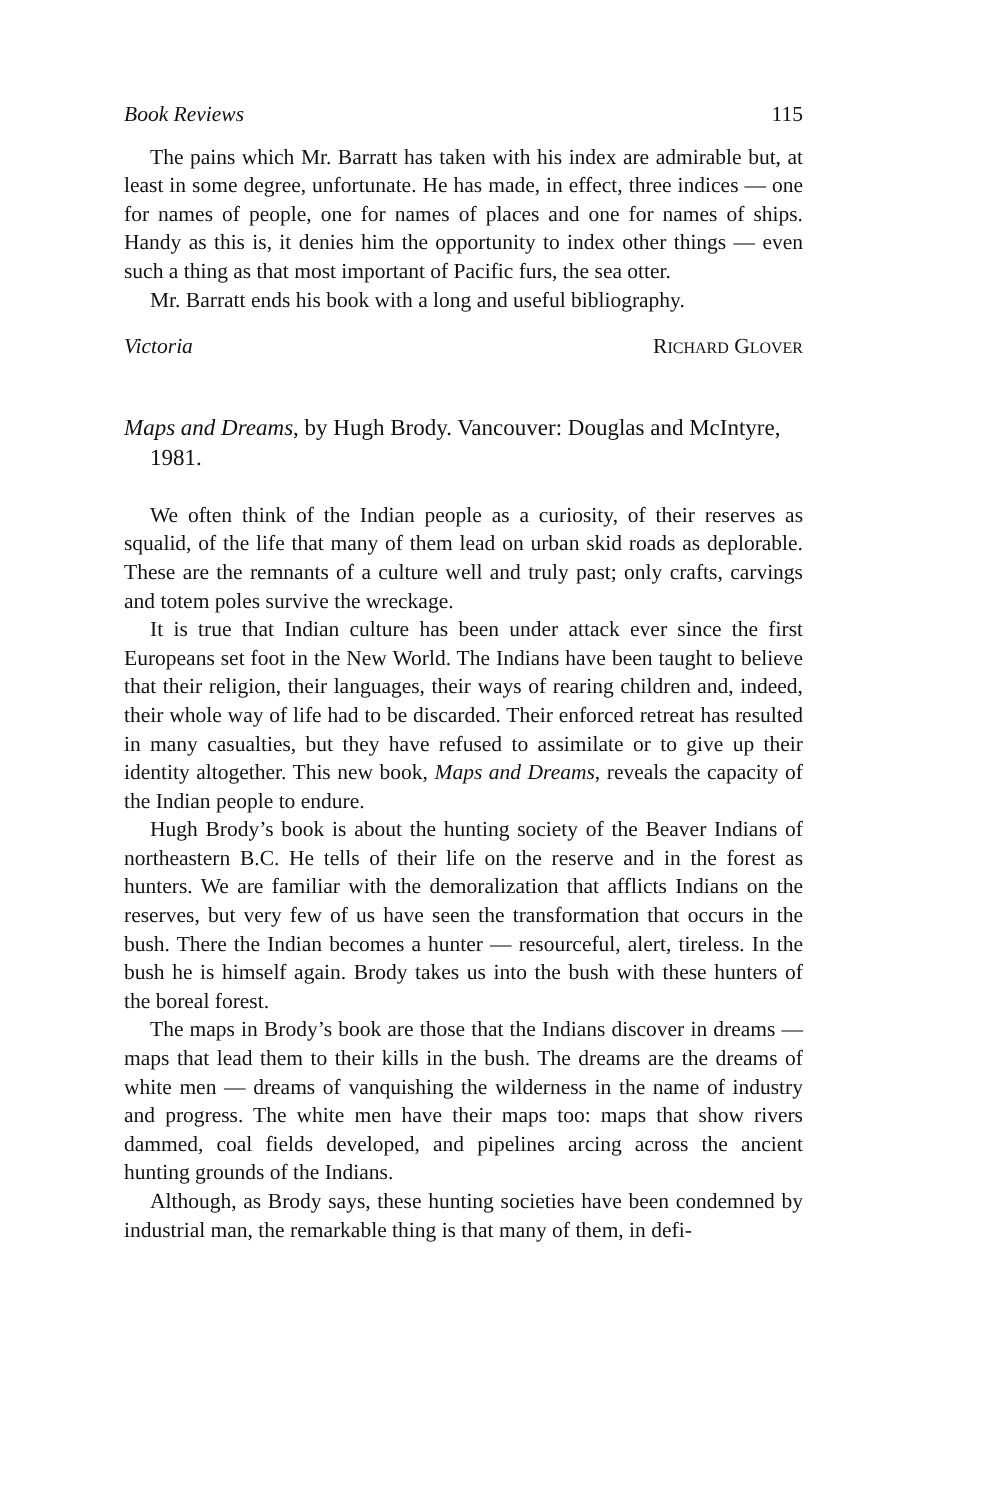Book Reviews 115
The pains which Mr. Barratt has taken with his index are admirable but, at least in some degree, unfortunate. He has made, in effect, three indices — one for names of people, one for names of places and one for names of ships. Handy as this is, it denies him the opportunity to index other things — even such a thing as that most important of Pacific furs, the sea otter.
Mr. Barratt ends his book with a long and useful bibliography.
Victoria RICHARD GLOVER
Maps and Dreams, by Hugh Brody. Vancouver: Douglas and McIntyre, 1981.
We often think of the Indian people as a curiosity, of their reserves as squalid, of the life that many of them lead on urban skid roads as deplorable. These are the remnants of a culture well and truly past; only crafts, carvings and totem poles survive the wreckage.
It is true that Indian culture has been under attack ever since the first Europeans set foot in the New World. The Indians have been taught to believe that their religion, their languages, their ways of rearing children and, indeed, their whole way of life had to be discarded. Their enforced retreat has resulted in many casualties, but they have refused to assimilate or to give up their identity altogether. This new book, Maps and Dreams, reveals the capacity of the Indian people to endure.
Hugh Brody’s book is about the hunting society of the Beaver Indians of northeastern B.C. He tells of their life on the reserve and in the forest as hunters. We are familiar with the demoralization that afflicts Indians on the reserves, but very few of us have seen the transformation that occurs in the bush. There the Indian becomes a hunter — resourceful, alert, tireless. In the bush he is himself again. Brody takes us into the bush with these hunters of the boreal forest.
The maps in Brody’s book are those that the Indians discover in dreams — maps that lead them to their kills in the bush. The dreams are the dreams of white men — dreams of vanquishing the wilderness in the name of industry and progress. The white men have their maps too: maps that show rivers dammed, coal fields developed, and pipelines arcing across the ancient hunting grounds of the Indians.
Although, as Brody says, these hunting societies have been condemned by industrial man, the remarkable thing is that many of them, in defi-